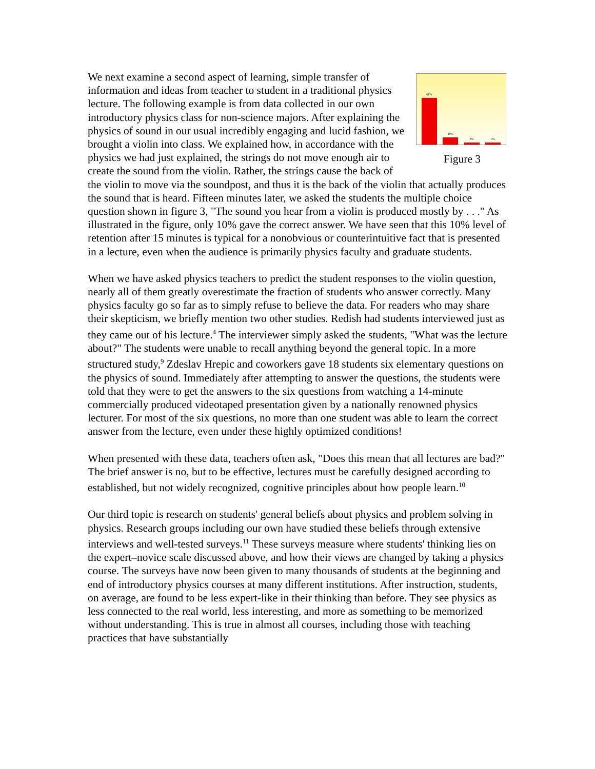61%
10%
3%
3%
Figure 3
We next examine a second aspect of learning, simple transfer of information and ideas from teacher to student in a traditional physics lecture. The following example is from data collected in our own introductory physics class for non-science majors. After explaining the physics of sound in our usual incredibly engaging and lucid fashion, we brought a violin into class. We explained how, in accordance with the physics we had just explained, the strings do not move enough air to create the sound from the violin. Rather, the strings cause the back of the violin to move via the soundpost, and thus it is the back of the violin that actually produces the sound that is heard. Fifteen minutes later, we asked the students the multiple choice question shown in figure 3, "The sound you hear from a violin is produced mostly by . . ." As illustrated in the figure, only 10% gave the correct answer. We have seen that this 10% level of retention after 15 minutes is typical for a nonobvious or counterintuitive fact that is presented in a lecture, even when the audience is primarily physics faculty and graduate students.
When we have asked physics teachers to predict the student responses to the violin question, nearly all of them greatly overestimate the fraction of students who answer correctly. Many physics faculty go so far as to simply refuse to believe the data. For readers who may share their skepticism, we briefly mention two other studies. Redish had students interviewed just as they came out of his lecture.<sup>4</sup> The interviewer simply asked the students, "What was the lecture about?" The students were unable to recall anything beyond the general topic. In a more structured study,<sup>9</sup> Zdeslav Hrepic and coworkers gave 18 students six elementary questions on the physics of sound. Immediately after attempting to answer the questions, the students were told that they were to get the answers to the six questions from watching a 14-minute commercially produced videotaped presentation given by a nationally renowned physics lecturer. For most of the six questions, no more than one student was able to learn the correct answer from the lecture, even under these highly optimized conditions!
When presented with these data, teachers often ask, "Does this mean that all lectures are bad?" The brief answer is no, but to be effective, lectures must be carefully designed according to established, but not widely recognized, cognitive principles about how people learn.<sup>10</sup>
Our third topic is research on students' general beliefs about physics and problem solving in physics. Research groups including our own have studied these beliefs through extensive interviews and well-tested surveys.<sup>11</sup> These surveys measure where students' thinking lies on the expert–novice scale discussed above, and how their views are changed by taking a physics course. The surveys have now been given to many thousands of students at the beginning and end of introductory physics courses at many different institutions. After instruction, students, on average, are found to be less expert-like in their thinking than before. They see physics as less connected to the real world, less interesting, and more as something to be memorized without understanding. This is true in almost all courses, including those with teaching practices that have substantially